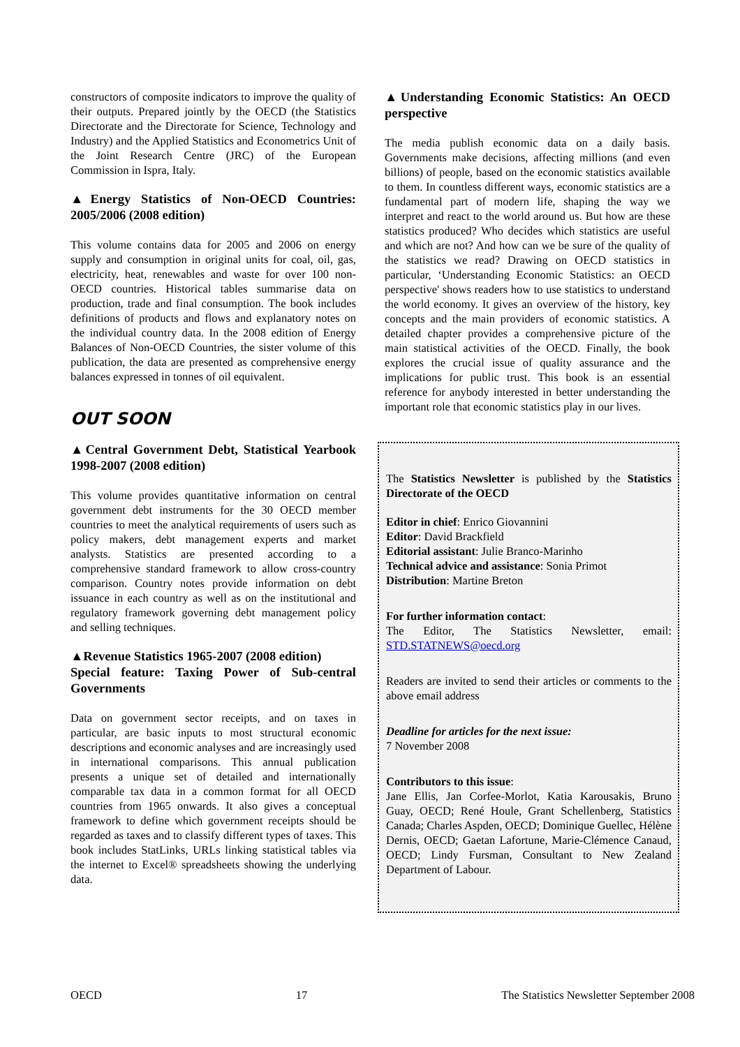constructors of composite indicators to improve the quality of their outputs. Prepared jointly by the OECD (the Statistics Directorate and the Directorate for Science, Technology and Industry) and the Applied Statistics and Econometrics Unit of the Joint Research Centre (JRC) of the European Commission in Ispra, Italy.
▲Energy Statistics of Non-OECD Countries: 2005/2006 (2008 edition)
This volume contains data for 2005 and 2006 on energy supply and consumption in original units for coal, oil, gas, electricity, heat, renewables and waste for over 100 non-OECD countries. Historical tables summarise data on production, trade and final consumption. The book includes definitions of products and flows and explanatory notes on the individual country data. In the 2008 edition of Energy Balances of Non-OECD Countries, the sister volume of this publication, the data are presented as comprehensive energy balances expressed in tonnes of oil equivalent.
OUT SOON
▲Central Government Debt, Statistical Yearbook 1998-2007 (2008 edition)
This volume provides quantitative information on central government debt instruments for the 30 OECD member countries to meet the analytical requirements of users such as policy makers, debt management experts and market analysts. Statistics are presented according to a comprehensive standard framework to allow cross-country comparison. Country notes provide information on debt issuance in each country as well as on the institutional and regulatory framework governing debt management policy and selling techniques.
▲Revenue Statistics 1965-2007 (2008 edition)
Special feature: Taxing Power of Sub-central Governments
Data on government sector receipts, and on taxes in particular, are basic inputs to most structural economic descriptions and economic analyses and are increasingly used in international comparisons. This annual publication presents a unique set of detailed and internationally comparable tax data in a common format for all OECD countries from 1965 onwards. It also gives a conceptual framework to define which government receipts should be regarded as taxes and to classify different types of taxes. This book includes StatLinks, URLs linking statistical tables via the internet to Excel® spreadsheets showing the underlying data.
▲Understanding Economic Statistics: An OECD perspective
The media publish economic data on a daily basis. Governments make decisions, affecting millions (and even billions) of people, based on the economic statistics available to them. In countless different ways, economic statistics are a fundamental part of modern life, shaping the way we interpret and react to the world around us. But how are these statistics produced? Who decides which statistics are useful and which are not? And how can we be sure of the quality of the statistics we read? Drawing on OECD statistics in particular, ‘Understanding Economic Statistics: an OECD perspective' shows readers how to use statistics to understand the world economy. It gives an overview of the history, key concepts and the main providers of economic statistics. A detailed chapter provides a comprehensive picture of the main statistical activities of the OECD. Finally, the book explores the crucial issue of quality assurance and the implications for public trust. This book is an essential reference for anybody interested in better understanding the important role that economic statistics play in our lives.
The Statistics Newsletter is published by the Statistics Directorate of the OECD
Editor in chief: Enrico Giovannini
Editor: David Brackfield
Editorial assistant: Julie Branco-Marinho
Technical advice and assistance: Sonia Primot
Distribution: Martine Breton
For further information contact:
The Editor, The Statistics Newsletter, email: STD.STATNEWS@oecd.org
Readers are invited to send their articles or comments to the above email address
Deadline for articles for the next issue:
7 November 2008
Contributors to this issue:
Jane Ellis, Jan Corfee-Morlot, Katia Karousakis, Bruno Guay, OECD; René Houle, Grant Schellenberg, Statistics Canada; Charles Aspden, OECD; Dominique Guellec, Hélène Dernis, OECD; Gaetan Lafortune, Marie-Clémence Canaud, OECD; Lindy Fursman, Consultant to New Zealand Department of Labour.
OECD 17 The Statistics Newsletter September 2008